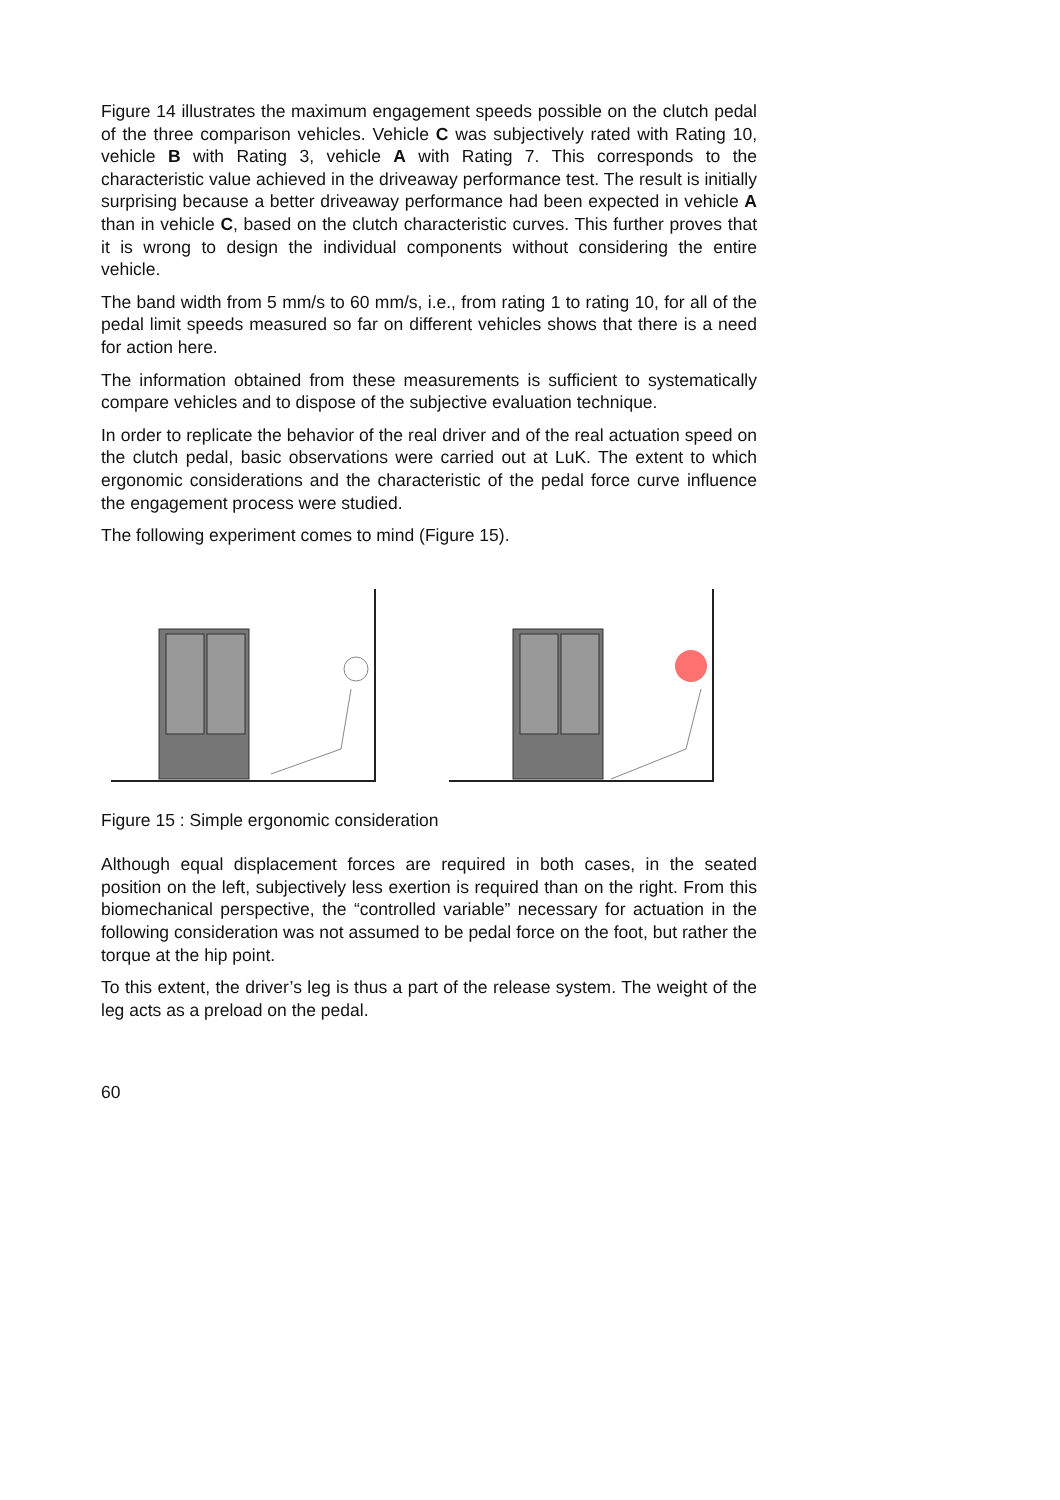Figure 14 illustrates the maximum engagement speeds possible on the clutch pedal of the three comparison vehicles. Vehicle C was subjectively rated with Rating 10, vehicle B with Rating 3, vehicle A with Rating 7. This corresponds to the characteristic value achieved in the driveaway performance test. The result is initially surprising because a better driveaway performance had been expected in vehicle A than in vehicle C, based on the clutch characteristic curves. This further proves that it is wrong to design the individual components without considering the entire vehicle.
The band width from 5 mm/s to 60 mm/s, i.e., from rating 1 to rating 10, for all of the pedal limit speeds measured so far on different vehicles shows that there is a need for action here.
The information obtained from these measurements is sufficient to systematically compare vehicles and to dispose of the subjective evaluation technique.
In order to replicate the behavior of the real driver and of the real actuation speed on the clutch pedal, basic observations were carried out at LuK. The extent to which ergonomic considerations and the characteristic of the pedal force curve influence the engagement process were studied.
The following experiment comes to mind (Figure 15).
Figure 15 : Simple ergonomic consideration
Although equal displacement forces are required in both cases, in the seated position on the left, subjectively less exertion is required than on the right. From this biomechanical perspective, the “controlled variable” neces­sary for actuation in the following consideration was not assumed to be pedal force on the foot, but rather the torque at the hip point.
To this extent, the driver’s leg is thus a part of the release system. The weight of the leg acts as a preload on the pedal.
60